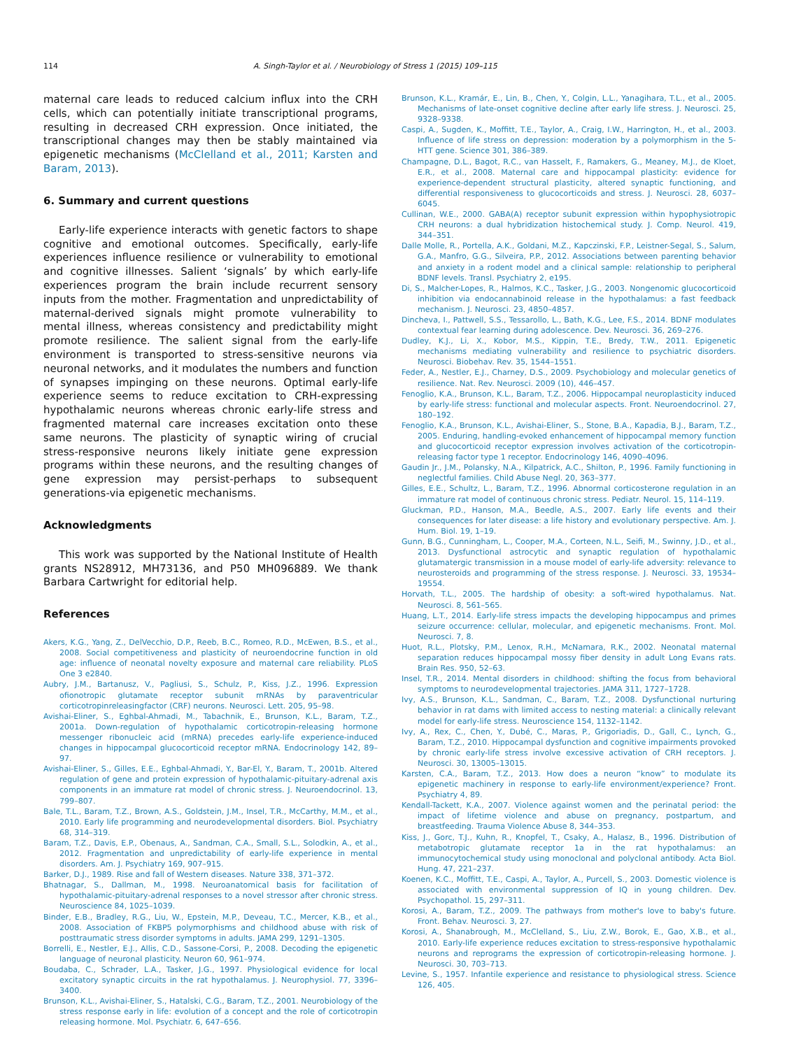114 A. Singh-Taylor et al. / Neurobiology of Stress 1 (2015) 109–115
maternal care leads to reduced calcium influx into the CRH cells, which can potentially initiate transcriptional programs, resulting in decreased CRH expression. Once initiated, the transcriptional changes may then be stably maintained via epigenetic mechanisms (McClelland et al., 2011; Karsten and Baram, 2013).
6. Summary and current questions
Early-life experience interacts with genetic factors to shape cognitive and emotional outcomes. Specifically, early-life experiences influence resilience or vulnerability to emotional and cognitive illnesses. Salient ‘signals’ by which early-life experiences program the brain include recurrent sensory inputs from the mother. Fragmentation and unpredictability of maternal-derived signals might promote vulnerability to mental illness, whereas consistency and predictability might promote resilience. The salient signal from the early-life environment is transported to stress-sensitive neurons via neuronal networks, and it modulates the numbers and function of synapses impinging on these neurons. Optimal early-life experience seems to reduce excitation to CRH-expressing hypothalamic neurons whereas chronic early-life stress and fragmented maternal care increases excitation onto these same neurons. The plasticity of synaptic wiring of crucial stress-responsive neurons likely initiate gene expression programs within these neurons, and the resulting changes of gene expression may persist-perhaps to subsequent generations-via epigenetic mechanisms.
Acknowledgments
This work was supported by the National Institute of Health grants NS28912, MH73136, and P50 MH096889. We thank Barbara Cartwright for editorial help.
References
Akers, K.G., Yang, Z., DelVecchio, D.P., Reeb, B.C., Romeo, R.D., McEwen, B.S., et al., 2008. Social competitiveness and plasticity of neuroendocrine function in old age: influence of neonatal novelty exposure and maternal care reliability. PLoS One 3 e2840.
Aubry, J.M., Bartanusz, V., Pagliusi, S., Schulz, P., Kiss, J.Z., 1996. Expression ofionotropic glutamate receptor subunit mRNAs by paraventricular corticotropinreleasingfactor (CRF) neurons. Neurosci. Lett. 205, 95–98.
Avishai-Eliner, S., Eghbal-Ahmadi, M., Tabachnik, E., Brunson, K.L., Baram, T.Z., 2001a. Down-regulation of hypothalamic corticotropin-releasing hormone messenger ribonucleic acid (mRNA) precedes early-life experience-induced changes in hippocampal glucocorticoid receptor mRNA. Endocrinology 142, 89–97.
Avishai-Eliner, S., Gilles, E.E., Eghbal-Ahmadi, Y., Bar-El, Y., Baram, T., 2001b. Altered regulation of gene and protein expression of hypothalamic-pituitary-adrenal axis components in an immature rat model of chronic stress. J. Neuroendocrinol. 13, 799–807.
Bale, T.L., Baram, T.Z., Brown, A.S., Goldstein, J.M., Insel, T.R., McCarthy, M.M., et al., 2010. Early life programming and neurodevelopmental disorders. Biol. Psychiatry 68, 314–319.
Baram, T.Z., Davis, E.P., Obenaus, A., Sandman, C.A., Small, S.L., Solodkin, A., et al., 2012. Fragmentation and unpredictability of early-life experience in mental disorders. Am. J. Psychiatry 169, 907–915.
Barker, D.J., 1989. Rise and fall of Western diseases. Nature 338, 371–372.
Bhatnagar, S., Dallman, M., 1998. Neuroanatomical basis for facilitation of hypothalamic-pituitary-adrenal responses to a novel stressor after chronic stress. Neuroscience 84, 1025–1039.
Binder, E.B., Bradley, R.G., Liu, W., Epstein, M.P., Deveau, T.C., Mercer, K.B., et al., 2008. Association of FKBP5 polymorphisms and childhood abuse with risk of posttraumatic stress disorder symptoms in adults. JAMA 299, 1291–1305.
Borrelli, E., Nestler, E.J., Allis, C.D., Sassone-Corsi, P., 2008. Decoding the epigenetic language of neuronal plasticity. Neuron 60, 961–974.
Boudaba, C., Schrader, L.A., Tasker, J.G., 1997. Physiological evidence for local excitatory synaptic circuits in the rat hypothalamus. J. Neurophysiol. 77, 3396–3400.
Brunson, K.L., Avishai-Eliner, S., Hatalski, C.G., Baram, T.Z., 2001. Neurobiology of the stress response early in life: evolution of a concept and the role of corticotropin releasing hormone. Mol. Psychiatr. 6, 647–656.
Brunson, K.L., Kramár, E., Lin, B., Chen, Y., Colgin, L.L., Yanagihara, T.L., et al., 2005. Mechanisms of late-onset cognitive decline after early life stress. J. Neurosci. 25, 9328–9338.
Caspi, A., Sugden, K., Moffitt, T.E., Taylor, A., Craig, I.W., Harrington, H., et al., 2003. Influence of life stress on depression: moderation by a polymorphism in the 5-HTT gene. Science 301, 386–389.
Champagne, D.L., Bagot, R.C., van Hasselt, F., Ramakers, G., Meaney, M.J., de Kloet, E.R., et al., 2008. Maternal care and hippocampal plasticity: evidence for experience-dependent structural plasticity, altered synaptic functioning, and differential responsiveness to glucocorticoids and stress. J. Neurosci. 28, 6037–6045.
Cullinan, W.E., 2000. GABA(A) receptor subunit expression within hypophysiotropic CRH neurons: a dual hybridization histochemical study. J. Comp. Neurol. 419, 344–351.
Dalle Molle, R., Portella, A.K., Goldani, M.Z., Kapczinski, F.P., Leistner-Segal, S., Salum, G.A., Manfro, G.G., Silveira, P.P., 2012. Associations between parenting behavior and anxiety in a rodent model and a clinical sample: relationship to peripheral BDNF levels. Transl. Psychiatry 2, e195.
Di, S., Malcher-Lopes, R., Halmos, K.C., Tasker, J.G., 2003. Nongenomic glucocorticoid inhibition via endocannabinoid release in the hypothalamus: a fast feedback mechanism. J. Neurosci. 23, 4850–4857.
Dincheva, I., Pattwell, S.S., Tessarollo, L., Bath, K.G., Lee, F.S., 2014. BDNF modulates contextual fear learning during adolescence. Dev. Neurosci. 36, 269–276.
Dudley, K.J., Li, X., Kobor, M.S., Kippin, T.E., Bredy, T.W., 2011. Epigenetic mechanisms mediating vulnerability and resilience to psychiatric disorders. Neurosci. Biobehav. Rev. 35, 1544–1551.
Feder, A., Nestler, E.J., Charney, D.S., 2009. Psychobiology and molecular genetics of resilience. Nat. Rev. Neurosci. 2009 (10), 446–457.
Fenoglio, K.A., Brunson, K.L., Baram, T.Z., 2006. Hippocampal neuroplasticity induced by early-life stress: functional and molecular aspects. Front. Neuroendocrinol. 27, 180–192.
Fenoglio, K.A., Brunson, K.L., Avishai-Eliner, S., Stone, B.A., Kapadia, B.J., Baram, T.Z., 2005. Enduring, handling-evoked enhancement of hippocampal memory function and glucocorticoid receptor expression involves activation of the corticotropin-releasing factor type 1 receptor. Endocrinology 146, 4090–4096.
Gaudin Jr., J.M., Polansky, N.A., Kilpatrick, A.C., Shilton, P., 1996. Family functioning in neglectful families. Child Abuse Negl. 20, 363–377.
Gilles, E.E., Schultz, L., Baram, T.Z., 1996. Abnormal corticosterone regulation in an immature rat model of continuous chronic stress. Pediatr. Neurol. 15, 114–119.
Gluckman, P.D., Hanson, M.A., Beedle, A.S., 2007. Early life events and their consequences for later disease: a life history and evolutionary perspective. Am. J. Hum. Biol. 19, 1–19.
Gunn, B.G., Cunningham, L., Cooper, M.A., Corteen, N.L., Seifi, M., Swinny, J.D., et al., 2013. Dysfunctional astrocytic and synaptic regulation of hypothalamic glutamatergic transmission in a mouse model of early-life adversity: relevance to neurosteroids and programming of the stress response. J. Neurosci. 33, 19534–19554.
Horvath, T.L., 2005. The hardship of obesity: a soft-wired hypothalamus. Nat. Neurosci. 8, 561–565.
Huang, L.T., 2014. Early-life stress impacts the developing hippocampus and primes seizure occurrence: cellular, molecular, and epigenetic mechanisms. Front. Mol. Neurosci. 7, 8.
Huot, R.L., Plotsky, P.M., Lenox, R.H., McNamara, R.K., 2002. Neonatal maternal separation reduces hippocampal mossy fiber density in adult Long Evans rats. Brain Res. 950, 52–63.
Insel, T.R., 2014. Mental disorders in childhood: shifting the focus from behavioral symptoms to neurodevelopmental trajectories. JAMA 311, 1727–1728.
Ivy, A.S., Brunson, K.L., Sandman, C., Baram, T.Z., 2008. Dysfunctional nurturing behavior in rat dams with limited access to nesting material: a clinically relevant model for early-life stress. Neuroscience 154, 1132–1142.
Ivy, A., Rex, C., Chen, Y., Dubé, C., Maras, P., Grigoriadis, D., Gall, C., Lynch, G., Baram, T.Z., 2010. Hippocampal dysfunction and cognitive impairments provoked by chronic early-life stress involve excessive activation of CRH receptors. J. Neurosci. 30, 13005–13015.
Karsten, C.A., Baram, T.Z., 2013. How does a neuron “know” to modulate its epigenetic machinery in response to early-life environment/experience? Front. Psychiatry 4, 89.
Kendall-Tackett, K.A., 2007. Violence against women and the perinatal period: the impact of lifetime violence and abuse on pregnancy, postpartum, and breastfeeding. Trauma Violence Abuse 8, 344–353.
Kiss, J., Gorc, T.J., Kuhn, R., Knopfel, T., Csaky, A., Halasz, B., 1996. Distribution of metabotropic glutamate receptor 1a in the rat hypothalamus: an immunocytochemical study using monoclonal and polyclonal antibody. Acta Biol. Hung. 47, 221–237.
Koenen, K.C., Moffitt, T.E., Caspi, A., Taylor, A., Purcell, S., 2003. Domestic violence is associated with environmental suppression of IQ in young children. Dev. Psychopathol. 15, 297–311.
Korosi, A., Baram, T.Z., 2009. The pathways from mother's love to baby's future. Front. Behav. Neurosci. 3, 27.
Korosi, A., Shanabrough, M., McClelland, S., Liu, Z.W., Borok, E., Gao, X.B., et al., 2010. Early-life experience reduces excitation to stress-responsive hypothalamic neurons and reprograms the expression of corticotropin-releasing hormone. J. Neurosci. 30, 703–713.
Levine, S., 1957. Infantile experience and resistance to physiological stress. Science 126, 405.